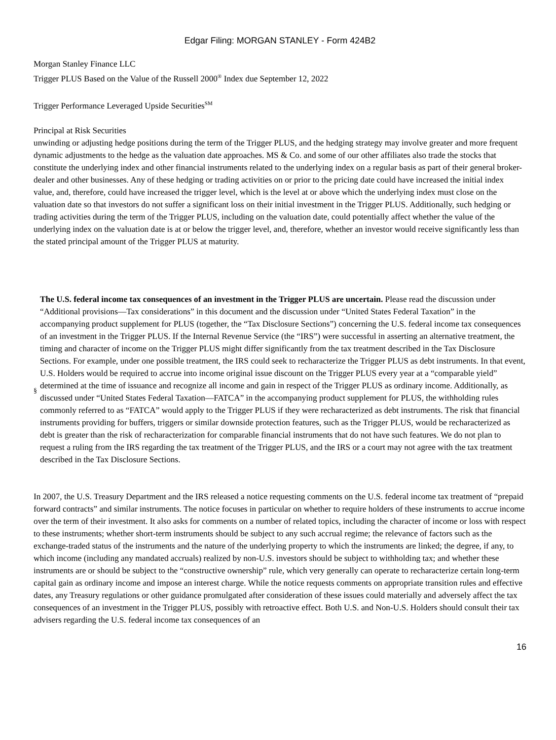Edgar Filing: MORGAN STANLEY - Form 424B2
Morgan Stanley Finance LLC
Trigger PLUS Based on the Value of the Russell 2000<sup>®</sup> Index due September 12, 2022
Trigger Performance Leveraged Upside Securities<sup>SM</sup>
Principal at Risk Securities
unwinding or adjusting hedge positions during the term of the Trigger PLUS, and the hedging strategy may involve greater and more frequent dynamic adjustments to the hedge as the valuation date approaches. MS & Co. and some of our other affiliates also trade the stocks that constitute the underlying index and other financial instruments related to the underlying index on a regular basis as part of their general broker-dealer and other businesses. Any of these hedging or trading activities on or prior to the pricing date could have increased the initial index value, and, therefore, could have increased the trigger level, which is the level at or above which the underlying index must close on the valuation date so that investors do not suffer a significant loss on their initial investment in the Trigger PLUS. Additionally, such hedging or trading activities during the term of the Trigger PLUS, including on the valuation date, could potentially affect whether the value of the underlying index on the valuation date is at or below the trigger level, and, therefore, whether an investor would receive significantly less than the stated principal amount of the Trigger PLUS at maturity.
§
The U.S. federal income tax consequences of an investment in the Trigger PLUS are uncertain. Please read the discussion under “Additional provisions—Tax considerations” in this document and the discussion under “United States Federal Taxation” in the accompanying product supplement for PLUS (together, the “Tax Disclosure Sections”) concerning the U.S. federal income tax consequences of an investment in the Trigger PLUS. If the Internal Revenue Service (the “IRS”) were successful in asserting an alternative treatment, the timing and character of income on the Trigger PLUS might differ significantly from the tax treatment described in the Tax Disclosure Sections. For example, under one possible treatment, the IRS could seek to recharacterize the Trigger PLUS as debt instruments. In that event, U.S. Holders would be required to accrue into income original issue discount on the Trigger PLUS every year at a “comparable yield” determined at the time of issuance and recognize all income and gain in respect of the Trigger PLUS as ordinary income. Additionally, as discussed under “United States Federal Taxation—FATCA” in the accompanying product supplement for PLUS, the withholding rules commonly referred to as “FATCA” would apply to the Trigger PLUS if they were recharacterized as debt instruments. The risk that financial instruments providing for buffers, triggers or similar downside protection features, such as the Trigger PLUS, would be recharacterized as debt is greater than the risk of recharacterization for comparable financial instruments that do not have such features. We do not plan to request a ruling from the IRS regarding the tax treatment of the Trigger PLUS, and the IRS or a court may not agree with the tax treatment described in the Tax Disclosure Sections.
In 2007, the U.S. Treasury Department and the IRS released a notice requesting comments on the U.S. federal income tax treatment of “prepaid forward contracts” and similar instruments. The notice focuses in particular on whether to require holders of these instruments to accrue income over the term of their investment. It also asks for comments on a number of related topics, including the character of income or loss with respect to these instruments; whether short-term instruments should be subject to any such accrual regime; the relevance of factors such as the exchange-traded status of the instruments and the nature of the underlying property to which the instruments are linked; the degree, if any, to which income (including any mandated accruals) realized by non-U.S. investors should be subject to withholding tax; and whether these instruments are or should be subject to the “constructive ownership” rule, which very generally can operate to recharacterize certain long-term capital gain as ordinary income and impose an interest charge. While the notice requests comments on appropriate transition rules and effective dates, any Treasury regulations or other guidance promulgated after consideration of these issues could materially and adversely affect the tax consequences of an investment in the Trigger PLUS, possibly with retroactive effect. Both U.S. and Non-U.S. Holders should consult their tax advisers regarding the U.S. federal income tax consequences of an
16